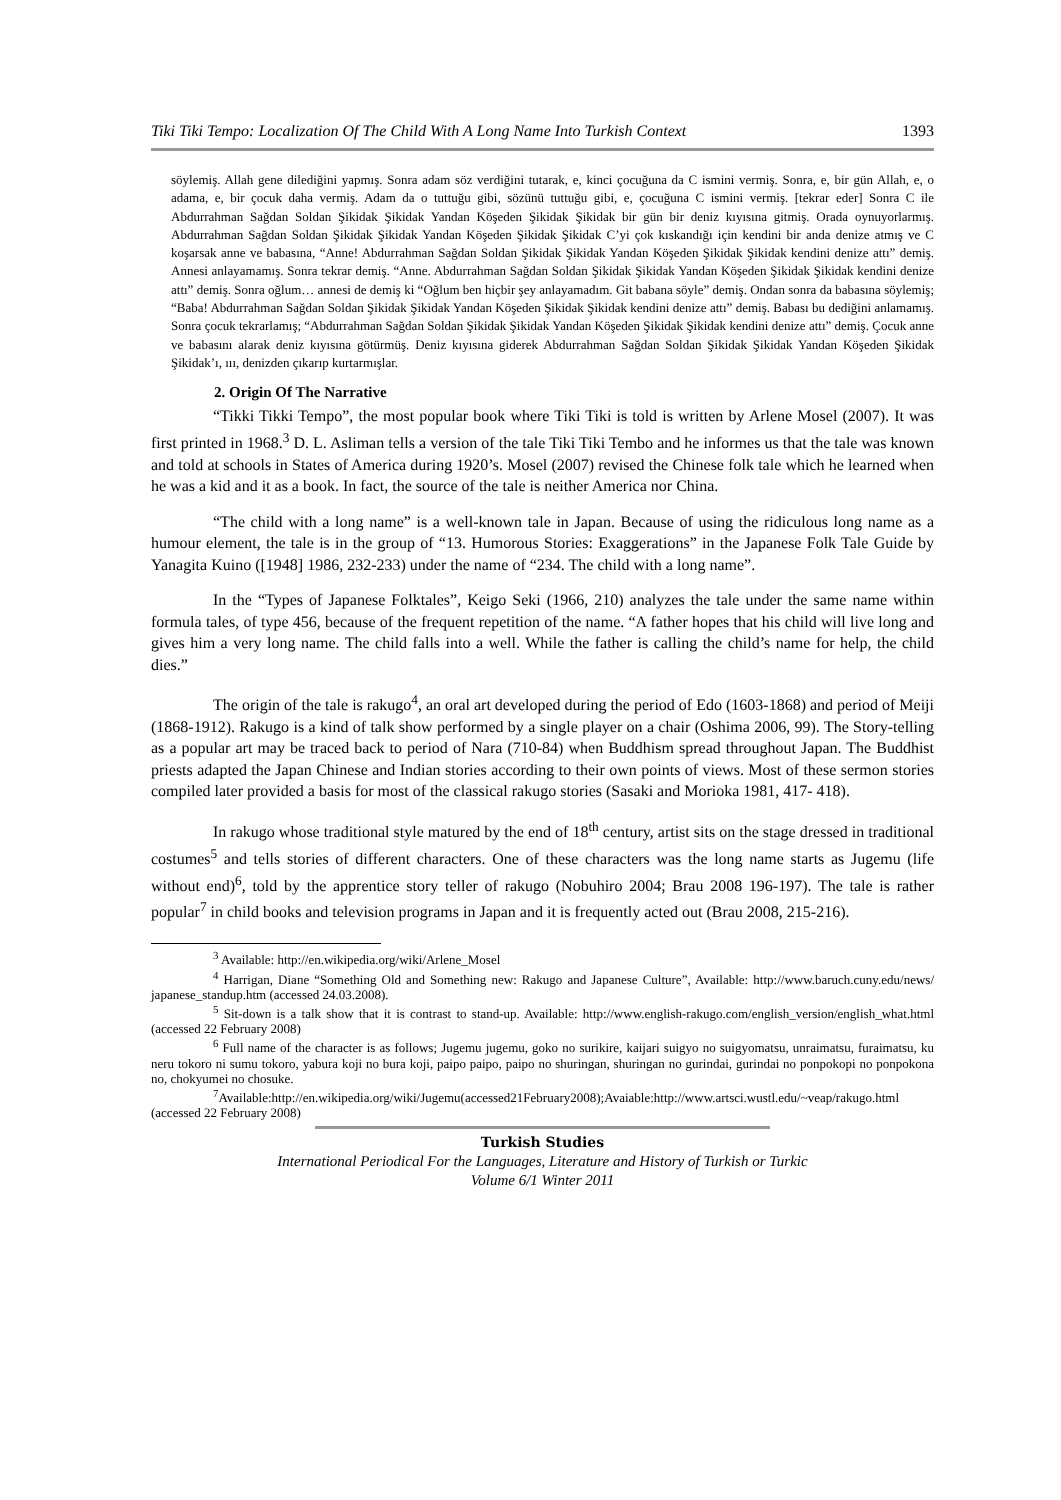Tiki Tiki Tempo: Localization Of The Child With A Long Name Into Turkish Context 1393
söylemiş. Allah gene dilediğini yapmış. Sonra adam söz verdiğini tutarak, e, kinci çocuğuna da C ismini vermiş. Sonra, e, bir gün Allah, e, o adama, e, bir çocuk daha vermiş. Adam da o tuttuğu gibi, sözünü tuttuğu gibi, e, çocuğuna C ismini vermiş. [tekrar eder] Sonra C ile Abdurrahman Sağdan Soldan Şikidak Şikidak Yandan Köşeden Şikidak Şikidak bir gün bir deniz kıyısına gitmiş. Orada oynuyorlarmış. Abdurrahman Sağdan Soldan Şikidak Şikidak Yandan Köşeden Şikidak Şikidak C’yi çok kıskandığı için kendini bir anda denize atmış ve C koşarsak anne ve babasına, “Anne! Abdurrahman Sağdan Soldan Şikidak Şikidak Yandan Köşeden Şikidak Şikidak kendini denize attı” demiş. Annesi anlayamamış. Sonra tekrar demiş. “Anne. Abdurrahman Sağdan Soldan Şikidak Şikidak Yandan Köşeden Şikidak Şikidak kendini denize attı” demiş. Sonra oğlum… annesi de demiş ki “Oğlum ben hiçbir şey anlayamadım. Git babana söyle” demiş. Ondan sonra da babasına söylemiş; “Baba! Abdurrahman Sağdan Soldan Şikidak Şikidak Yandan Köşeden Şikidak Şikidak kendini denize attı” demiş. Babası bu dediğini anlamamış. Sonra çocuk tekrarlamış; “Abdurrahman Sağdan Soldan Şikidak Şikidak Yandan Köşeden Şikidak Şikidak kendini denize attı” demiş. Çocuk anne ve babasını alarak deniz kıyısına götürmüş. Deniz kıyısına giderek Abdurrahman Sağdan Soldan Şikidak Şikidak Yandan Köşeden Şikidak Şikidak’ı, ııı, denizden çıkarıp kurtarmışlar.
2. Origin Of The Narrative
“Tikki Tikki Tempo”, the most popular book where Tiki Tiki is told is written by Arlene Mosel (2007). It was first printed in 1968.<sup>3</sup> D. L. Asliman tells a version of the tale Tiki Tiki Tembo and he informes us that the tale was known and told at schools in States of America during 1920’s. Mosel (2007) revised the Chinese folk tale which he learned when he was a kid and it as a book. In fact, the source of the tale is neither America nor China.
“The child with a long name” is a well-known tale in Japan. Because of using the ridiculous long name as a humour element, the tale is in the group of “13. Humorous Stories: Exaggerations” in the Japanese Folk Tale Guide by Yanagita Kuino ([1948] 1986, 232-233) under the name of “234. The child with a long name”.
In the “Types of Japanese Folktales”, Keigo Seki (1966, 210) analyzes the tale under the same name within formula tales, of type 456, because of the frequent repetition of the name. “A father hopes that his child will live long and gives him a very long name. The child falls into a well. While the father is calling the child’s name for help, the child dies.”
The origin of the tale is rakugo<sup>4</sup>, an oral art developed during the period of Edo (1603-1868) and period of Meiji (1868-1912). Rakugo is a kind of talk show performed by a single player on a chair (Oshima 2006, 99). The Story-telling as a popular art may be traced back to period of Nara (710-84) when Buddhism spread throughout Japan. The Buddhist priests adapted the Japan Chinese and Indian stories according to their own points of views. Most of these sermon stories compiled later provided a basis for most of the classical rakugo stories (Sasaki and Morioka 1981, 417- 418).
In rakugo whose traditional style matured by the end of 18<sup>th</sup> century, artist sits on the stage dressed in traditional costumes<sup>5</sup> and tells stories of different characters. One of these characters was the long name starts as Jugemu (life without end)<sup>6</sup>, told by the apprentice story teller of rakugo (Nobuhiro 2004; Brau 2008 196-197). The tale is rather popular<sup>7</sup> in child books and television programs in Japan and it is frequently acted out (Brau 2008, 215-216).
<sup>3</sup> Available: http://en.wikipedia.org/wiki/Arlene_Mosel
<sup>4</sup> Harrigan, Diane “Something Old and Something new: Rakugo and Japanese Culture”, Available: http://www.baruch.cuny.edu/news/ japanese_standup.htm (accessed 24.03.2008).
<sup>5</sup> Sit-down is a talk show that it is contrast to stand-up. Available: http://www.english-rakugo.com/english_version/english_what.html (accessed 22 February 2008)
<sup>6</sup> Full name of the character is as follows; Jugemu jugemu, goko no surikire, kaijari suigyo no suigyomatsu, unraimatsu, furaimatsu, ku neru tokoro ni sumu tokoro, yabura koji no bura koji, paipo paipo, paipo no shuringan, shuringan no gurindai, gurindai no ponpokopi no ponpokona no, chokyumei no chosuke.
<sup>7</sup> Available:http://en.wikipedia.org/wiki/Jugemu(accessed21February2008);Avaiable:http://www.artsci.wustl.edu/~veap/rakugo.html (accessed 22 February 2008)
Turkish Studies
International Periodical For the Languages, Literature and History of Turkish or Turkic
Volume 6/1 Winter 2011